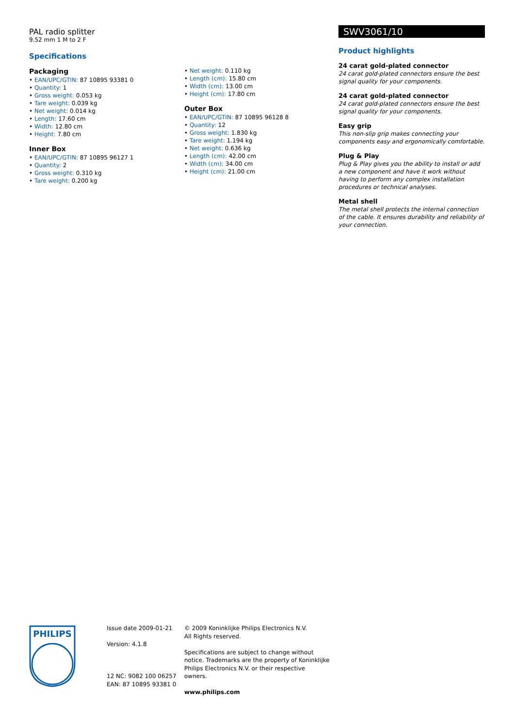PAL radio splitter
9.52 mm 1 M to 2 F
Specifications
Packaging
• EAN/UPC/GTIN: 87 10895 93381 0
• Quantity: 1
• Gross weight: 0.053 kg
• Tare weight: 0.039 kg
• Net weight: 0.014 kg
• Length: 17.60 cm
• Width: 12.80 cm
• Height: 7.80 cm
Inner Box
• EAN/UPC/GTIN: 87 10895 96127 1
• Quantity: 2
• Gross weight: 0.310 kg
• Tare weight: 0.200 kg
• Net weight: 0.110 kg
• Length (cm): 15.80 cm
• Width (cm): 13.00 cm
• Height (cm): 17.80 cm
Outer Box
• EAN/UPC/GTIN: 87 10895 96128 8
• Quantity: 12
• Gross weight: 1.830 kg
• Tare weight: 1.194 kg
• Net weight: 0.636 kg
• Length (cm): 42.00 cm
• Width (cm): 34.00 cm
• Height (cm): 21.00 cm
SWV3061/10
Product highlights
24 carat gold-plated connector
24 carat gold-plated connectors ensure the best signal quality for your components.
24 carat gold-plated connector
24 carat gold-plated connectors ensure the best signal quality for your components.
Easy grip
This non-slip grip makes connecting your components easy and ergonomically comfortable.
Plug & Play
Plug & Play gives you the ability to install or add a new component and have it work without having to perform any complex installation procedures or technical analyses.
Metal shell
The metal shell protects the internal connection of the cable. It ensures durability and reliability of your connection.
PHILIPS
Issue date 2009-01-21
Version: 4.1.8
12 NC: 9082 100 06257
EAN: 87 10895 93381 0
© 2009 Koninklijke Philips Electronics N.V.
All Rights reserved.
Specifications are subject to change without notice. Trademarks are the property of Koninklijke Philips Electronics N.V. or their respective owners.
www.philips.com